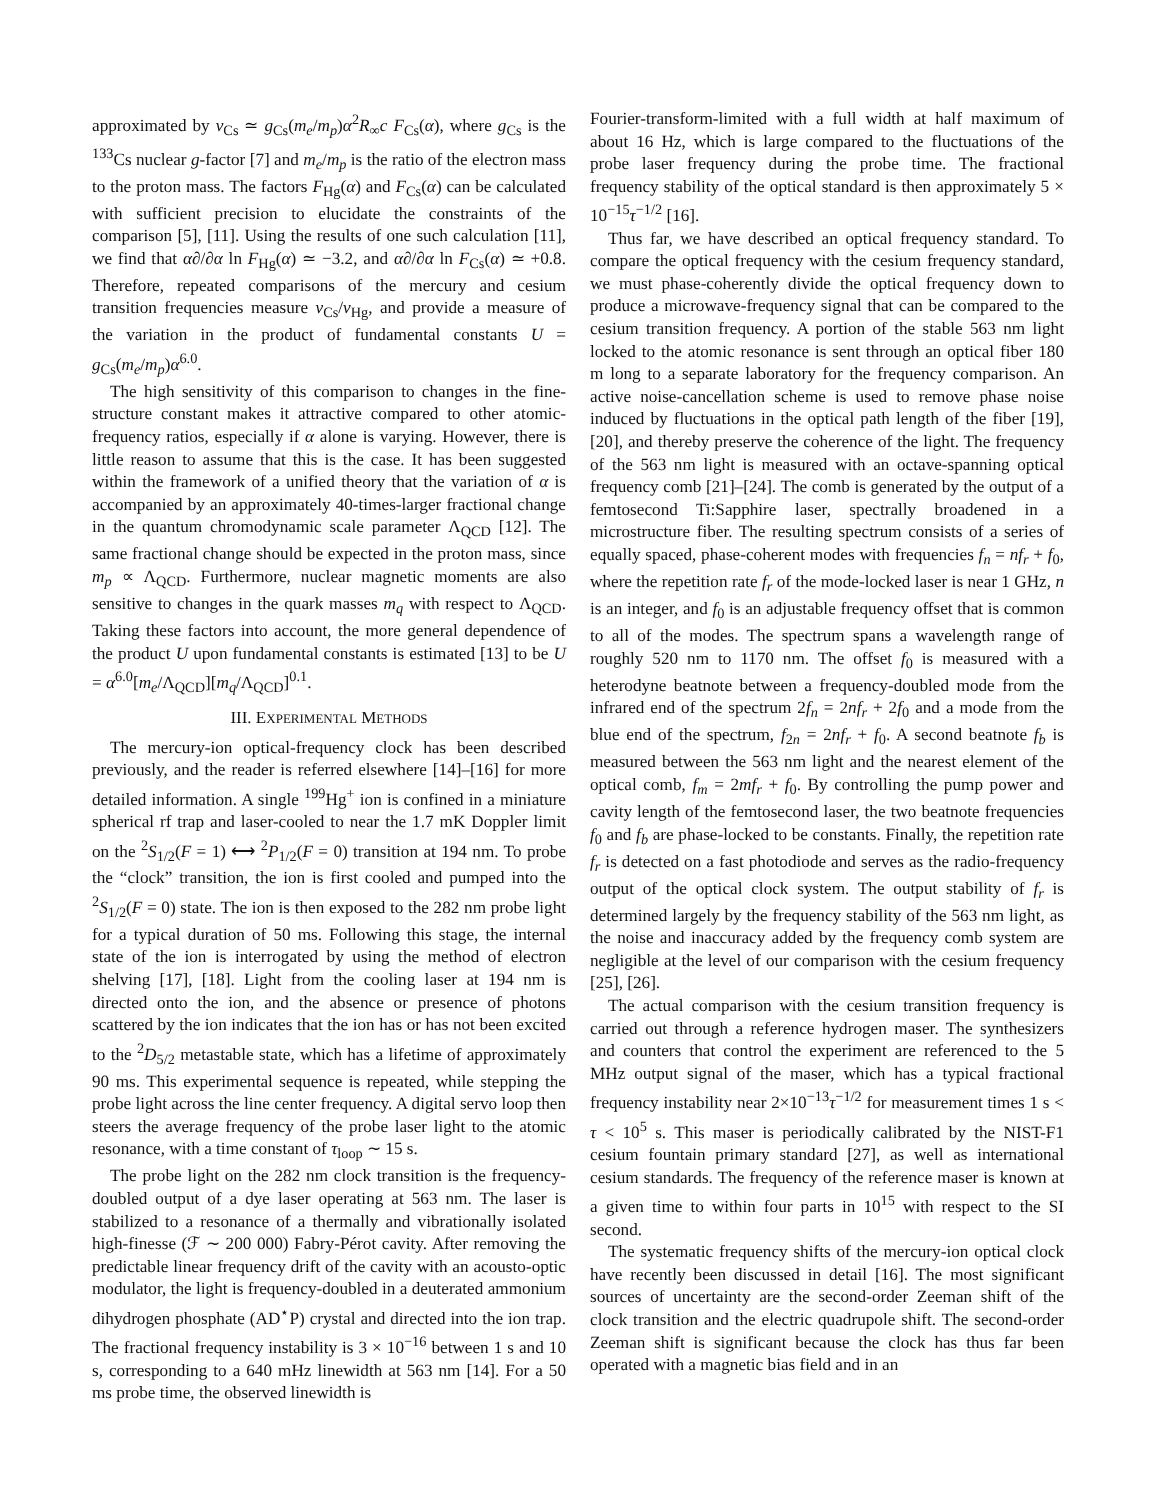approximated by ν<sub>Cs</sub> ≃ g<sub>Cs</sub>(m<sub>e</sub>/m<sub>p</sub>)α<sup>2</sup>R<sub>∞</sub>c F<sub>Cs</sub>(α), where g<sub>Cs</sub> is the <sup>133</sup>Cs nuclear g-factor [7] and m<sub>e</sub>/m<sub>p</sub> is the ratio of the electron mass to the proton mass. The factors F<sub>Hg</sub>(α) and F<sub>Cs</sub>(α) can be calculated with sufficient precision to elucidate the constraints of the comparison [5], [11]. Using the results of one such calculation [11], we find that α∂/∂α ln F<sub>Hg</sub>(α) ≃ −3.2, and α∂/∂α ln F<sub>Cs</sub>(α) ≃ +0.8. Therefore, repeated comparisons of the mercury and cesium transition frequencies measure ν<sub>Cs</sub>/ν<sub>Hg</sub>, and provide a measure of the variation in the product of fundamental constants U = g<sub>Cs</sub>(m<sub>e</sub>/m<sub>p</sub>)α<sup>6.0</sup>.
The high sensitivity of this comparison to changes in the fine-structure constant makes it attractive compared to other atomic-frequency ratios, especially if α alone is varying. However, there is little reason to assume that this is the case. It has been suggested within the framework of a unified theory that the variation of α is accompanied by an approximately 40-times-larger fractional change in the quantum chromodynamic scale parameter Λ<sub>QCD</sub> [12]. The same fractional change should be expected in the proton mass, since m<sub>p</sub> ∝ Λ<sub>QCD</sub>. Furthermore, nuclear magnetic moments are also sensitive to changes in the quark masses m<sub>q</sub> with respect to Λ<sub>QCD</sub>. Taking these factors into account, the more general dependence of the product U upon fundamental constants is estimated [13] to be U = α<sup>6.0</sup>[m<sub>e</sub>/Λ<sub>QCD</sub>][m<sub>q</sub>/Λ<sub>QCD</sub>]<sup>0.1</sup>.
III. EXPERIMENTAL METHODS
The mercury-ion optical-frequency clock has been described previously, and the reader is referred elsewhere [14]–[16] for more detailed information. A single <sup>199</sup>Hg<sup>+</sup> ion is confined in a miniature spherical rf trap and laser-cooled to near the 1.7 mK Doppler limit on the <sup>2</sup>S<sub>1/2</sub>(F = 1) ⟷ <sup>2</sup>P<sub>1/2</sub>(F = 0) transition at 194 nm. To probe the “clock” transition, the ion is first cooled and pumped into the <sup>2</sup>S<sub>1/2</sub>(F = 0) state. The ion is then exposed to the 282 nm probe light for a typical duration of 50 ms. Following this stage, the internal state of the ion is interrogated by using the method of electron shelving [17], [18]. Light from the cooling laser at 194 nm is directed onto the ion, and the absence or presence of photons scattered by the ion indicates that the ion has or has not been excited to the <sup>2</sup>D<sub>5/2</sub> metastable state, which has a lifetime of approximately 90 ms. This experimental sequence is repeated, while stepping the probe light across the line center frequency. A digital servo loop then steers the average frequency of the probe laser light to the atomic resonance, with a time constant of τ<sub>loop</sub> ∼ 15 s.
The probe light on the 282 nm clock transition is the frequency-doubled output of a dye laser operating at 563 nm. The laser is stabilized to a resonance of a thermally and vibrationally isolated high-finesse (ℱ ∼ 200 000) Fabry-Pérot cavity. After removing the predictable linear frequency drift of the cavity with an acousto-optic modulator, the light is frequency-doubled in a deuterated ammonium dihydrogen phosphate (AD<sup>⋆</sup>P) crystal and directed into the ion trap. The fractional frequency instability is 3 × 10<sup>−16</sup> between 1 s and 10 s, corresponding to a 640 mHz linewidth at 563 nm [14]. For a 50 ms probe time, the observed linewidth is
Fourier-transform-limited with a full width at half maximum of about 16 Hz, which is large compared to the fluctuations of the probe laser frequency during the probe time. The fractional frequency stability of the optical standard is then approximately 5 × 10<sup>−15</sup>τ<sup>−1/2</sup> [16].
Thus far, we have described an optical frequency standard. To compare the optical frequency with the cesium frequency standard, we must phase-coherently divide the optical frequency down to produce a microwave-frequency signal that can be compared to the cesium transition frequency. A portion of the stable 563 nm light locked to the atomic resonance is sent through an optical fiber 180 m long to a separate laboratory for the frequency comparison. An active noise-cancellation scheme is used to remove phase noise induced by fluctuations in the optical path length of the fiber [19], [20], and thereby preserve the coherence of the light. The frequency of the 563 nm light is measured with an octave-spanning optical frequency comb [21]–[24]. The comb is generated by the output of a femtosecond Ti:Sapphire laser, spectrally broadened in a microstructure fiber. The resulting spectrum consists of a series of equally spaced, phase-coherent modes with frequencies f<sub>n</sub> = nf<sub>r</sub> + f<sub>0</sub>, where the repetition rate f<sub>r</sub> of the mode-locked laser is near 1 GHz, n is an integer, and f<sub>0</sub> is an adjustable frequency offset that is common to all of the modes. The spectrum spans a wavelength range of roughly 520 nm to 1170 nm. The offset f<sub>0</sub> is measured with a heterodyne beatnote between a frequency-doubled mode from the infrared end of the spectrum 2f<sub>n</sub> = 2nf<sub>r</sub> + 2f<sub>0</sub> and a mode from the blue end of the spectrum, f<sub>2n</sub> = 2nf<sub>r</sub> + f<sub>0</sub>. A second beatnote f<sub>b</sub> is measured between the 563 nm light and the nearest element of the optical comb, f<sub>m</sub> = 2mf<sub>r</sub> + f<sub>0</sub>. By controlling the pump power and cavity length of the femtosecond laser, the two beatnote frequencies f<sub>0</sub> and f<sub>b</sub> are phase-locked to be constants. Finally, the repetition rate f<sub>r</sub> is detected on a fast photodiode and serves as the radio-frequency output of the optical clock system. The output stability of f<sub>r</sub> is determined largely by the frequency stability of the 563 nm light, as the noise and inaccuracy added by the frequency comb system are negligible at the level of our comparison with the cesium frequency [25], [26].
The actual comparison with the cesium transition frequency is carried out through a reference hydrogen maser. The synthesizers and counters that control the experiment are referenced to the 5 MHz output signal of the maser, which has a typical fractional frequency instability near 2×10<sup>−13</sup>τ<sup>−1/2</sup> for measurement times 1 s < τ < 10<sup>5</sup> s. This maser is periodically calibrated by the NIST-F1 cesium fountain primary standard [27], as well as international cesium standards. The frequency of the reference maser is known at a given time to within four parts in 10<sup>15</sup> with respect to the SI second.
The systematic frequency shifts of the mercury-ion optical clock have recently been discussed in detail [16]. The most significant sources of uncertainty are the second-order Zeeman shift of the clock transition and the electric quadrupole shift. The second-order Zeeman shift is significant because the clock has thus far been operated with a magnetic bias field and in an